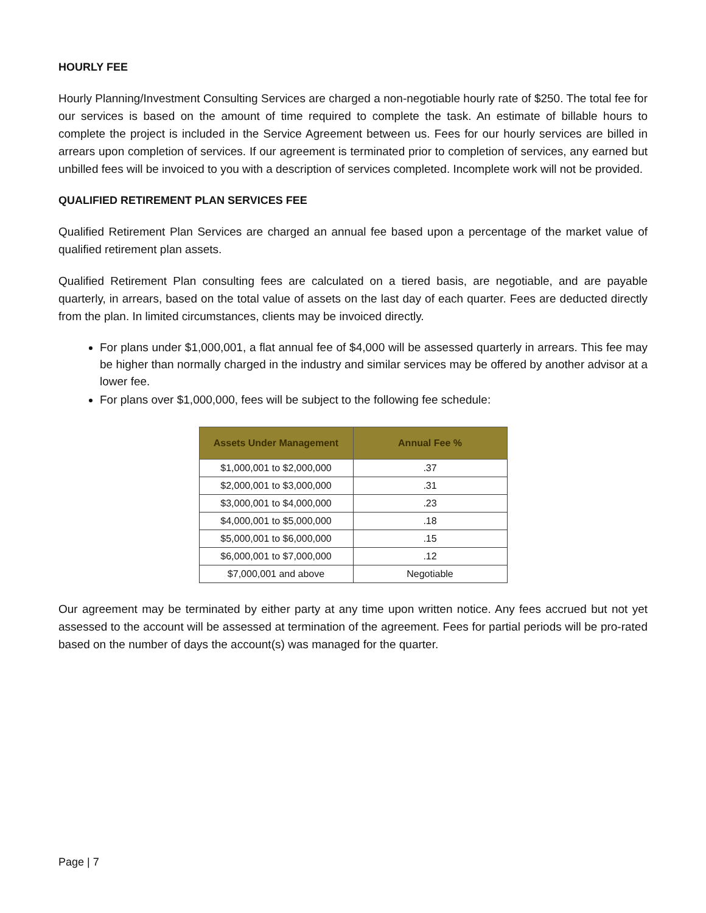HOURLY FEE
Hourly Planning/Investment Consulting Services are charged a non-negotiable hourly rate of $250. The total fee for our services is based on the amount of time required to complete the task. An estimate of billable hours to complete the project is included in the Service Agreement between us. Fees for our hourly services are billed in arrears upon completion of services. If our agreement is terminated prior to completion of services, any earned but unbilled fees will be invoiced to you with a description of services completed. Incomplete work will not be provided.
QUALIFIED RETIREMENT PLAN SERVICES FEE
Qualified Retirement Plan Services are charged an annual fee based upon a percentage of the market value of qualified retirement plan assets.
Qualified Retirement Plan consulting fees are calculated on a tiered basis, are negotiable, and are payable quarterly, in arrears, based on the total value of assets on the last day of each quarter. Fees are deducted directly from the plan. In limited circumstances, clients may be invoiced directly.
For plans under $1,000,001, a flat annual fee of $4,000 will be assessed quarterly in arrears. This fee may be higher than normally charged in the industry and similar services may be offered by another advisor at a lower fee.
For plans over $1,000,000, fees will be subject to the following fee schedule:
| Assets Under Management | Annual Fee % |
| --- | --- |
| $1,000,001 to $2,000,000 | .37 |
| $2,000,001 to $3,000,000 | .31 |
| $3,000,001 to $4,000,000 | .23 |
| $4,000,001 to $5,000,000 | .18 |
| $5,000,001 to $6,000,000 | .15 |
| $6,000,001 to $7,000,000 | .12 |
| $7,000,001 and above | Negotiable |
Our agreement may be terminated by either party at any time upon written notice. Any fees accrued but not yet assessed to the account will be assessed at termination of the agreement. Fees for partial periods will be pro-rated based on the number of days the account(s) was managed for the quarter.
Page | 7